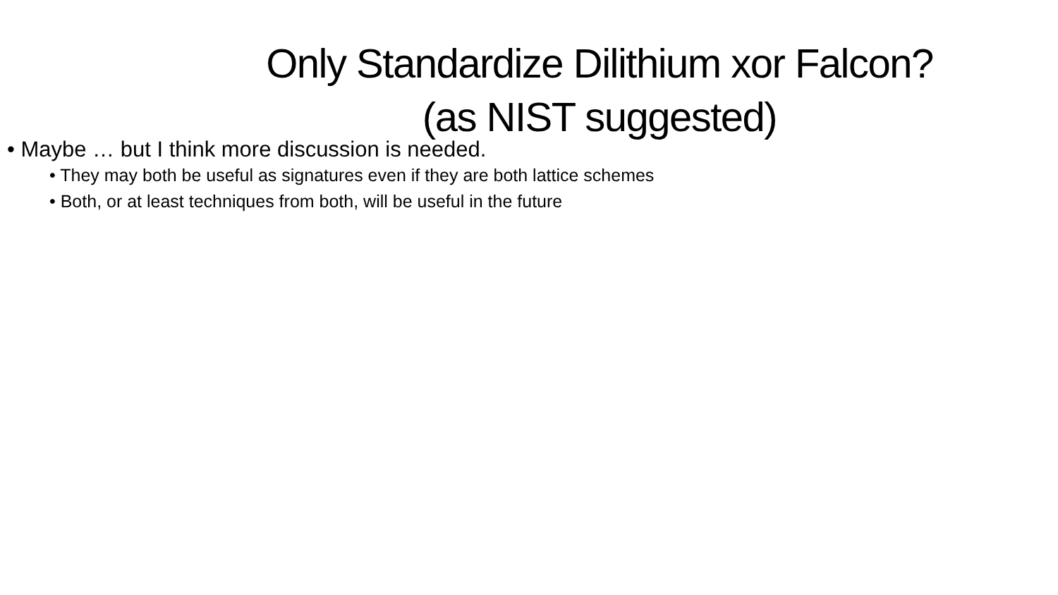Only Standardize Dilithium xor Falcon?
(as NIST suggested)
• Maybe … but I think more discussion is needed.
• They may both be useful as signatures even if they are both lattice schemes
• Both, or at least techniques from both, will be useful in the future